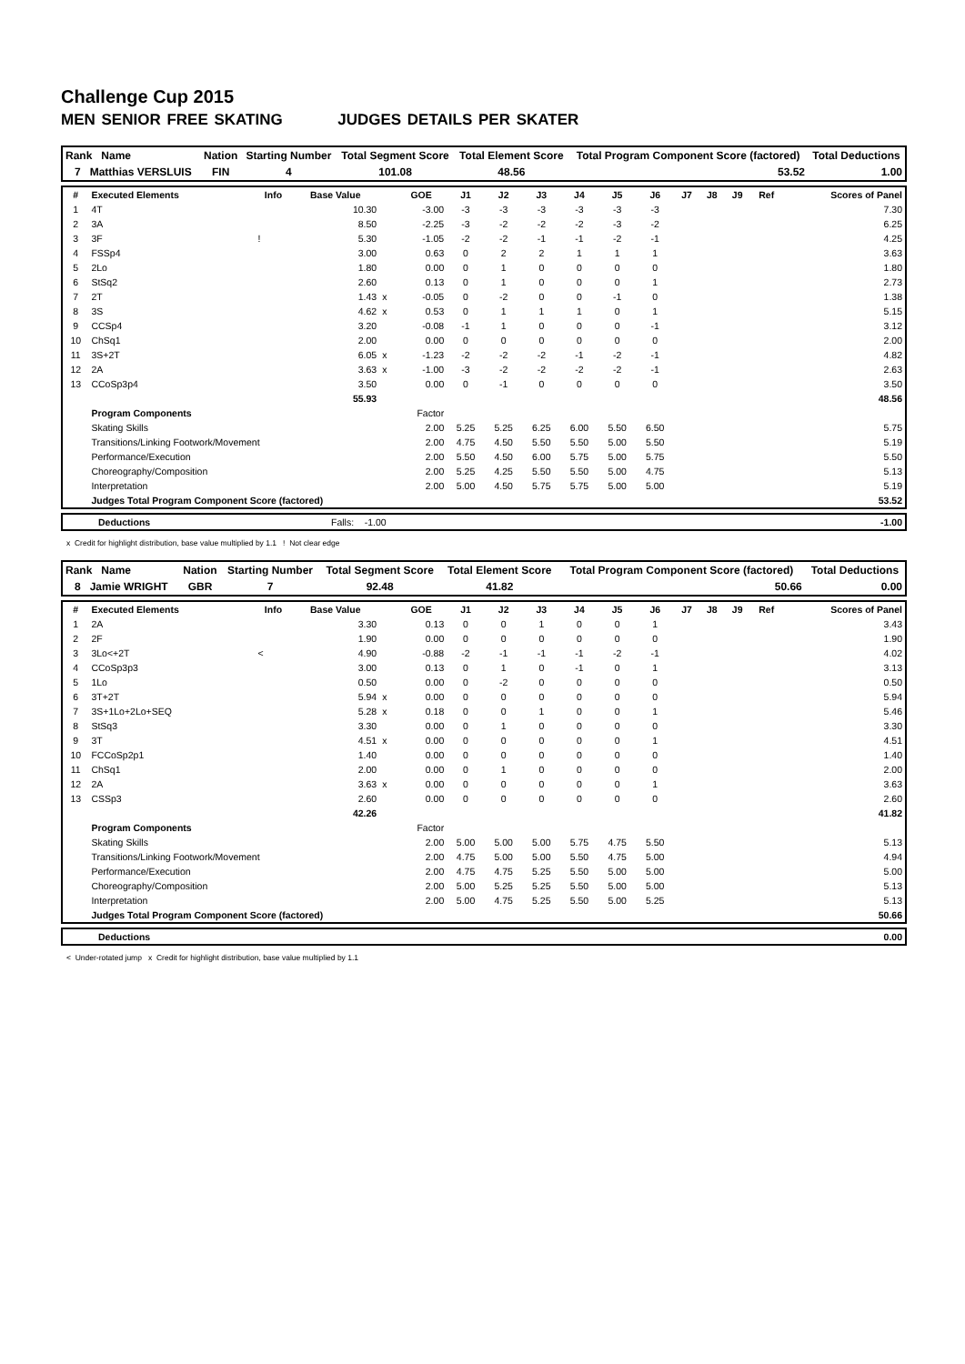Challenge Cup 2015
MEN SENIOR FREE SKATING JUDGES DETAILS PER SKATER
| Rank Name | Nation | Starting Number | Total Segment Score | Total Element Score | Total Program Component Score (factored) | Total Deductions |
| --- | --- | --- | --- | --- | --- | --- |
| 7 Matthias VERSLUIS | FIN | 4 | 101.08 | 48.56 | 53.52 | 1.00 |
| # | Executed Elements | Info | Base Value | | GOE | J1 | J2 | J3 | J4 | J5 | J6 | J7 | J8 | J9 | Ref | Scores of Panel |
| --- | --- | --- | --- | --- | --- | --- | --- | --- | --- | --- | --- | --- | --- | --- | --- | --- |
| 1 | 4T | | 10.30 | | -3.00 | -3 | -3 | -3 | -3 | -3 | -3 | | | | | 7.30 |
| 2 | 3A | | 8.50 | | -2.25 | -3 | -2 | -2 | -2 | -3 | -2 | | | | | 6.25 |
| 3 | 3F | ! | 5.30 | | -1.05 | -2 | -2 | -1 | -1 | -2 | -1 | | | | | 4.25 |
| 4 | FSSp4 | | 3.00 | | 0.63 | 0 | 2 | 2 | 1 | 1 | 1 | | | | | 3.63 |
| 5 | 2Lo | | 1.80 | | 0.00 | 0 | 1 | 0 | 0 | 0 | 0 | | | | | 1.80 |
| 6 | StSq2 | | 2.60 | | 0.13 | 0 | 1 | 0 | 0 | 0 | 1 | | | | | 2.73 |
| 7 | 2T | | 1.43 | x | -0.05 | 0 | -2 | 0 | 0 | -1 | 0 | | | | | 1.38 |
| 8 | 3S | | 4.62 | x | 0.53 | 0 | 1 | 1 | 1 | 0 | 1 | | | | | 5.15 |
| 9 | CCSp4 | | 3.20 | | -0.08 | -1 | 1 | 0 | 0 | 0 | -1 | | | | | 3.12 |
| 10 | ChSq1 | | 2.00 | | 0.00 | 0 | 0 | 0 | 0 | 0 | 0 | | | | | 2.00 |
| 11 | 3S+2T | | 6.05 | x | -1.23 | -2 | -2 | -2 | -1 | -2 | -1 | | | | | 4.82 |
| 12 | 2A | | 3.63 | x | -1.00 | -3 | -2 | -2 | -2 | -2 | -1 | | | | | 2.63 |
| 13 | CCoSp3p4 | | 3.50 | | 0.00 | 0 | -1 | 0 | 0 | 0 | 0 | | | | | 3.50 |
| | | | 55.93 | | | | | | | | | | | | | 48.56 |
| | Program Components | | | | Factor | | | | | | | | | | | |
| | Skating Skills | | | | 2.00 | 5.25 | 5.25 | 6.25 | 6.00 | 5.50 | 6.50 | | | | | 5.75 |
| | Transitions/Linking Footwork/Movement | | | | 2.00 | 4.75 | 4.50 | 5.50 | 5.50 | 5.00 | 5.50 | | | | | 5.19 |
| | Performance/Execution | | | | 2.00 | 5.50 | 4.50 | 6.00 | 5.75 | 5.00 | 5.75 | | | | | 5.50 |
| | Choreography/Composition | | | | 2.00 | 5.25 | 4.25 | 5.50 | 5.50 | 5.00 | 4.75 | | | | | 5.13 |
| | Interpretation | | | | 2.00 | 5.00 | 4.50 | 5.75 | 5.75 | 5.00 | 5.00 | | | | | 5.19 |
| | Judges Total Program Component Score (factored) | | | | | | | | | | | | | | | 53.52 |
| | Deductions | Falls: -1.00 | -1.00 |
x Credit for highlight distribution, base value multiplied by 1.1 ! Not clear edge
| Rank Name | Nation | Starting Number | Total Segment Score | Total Element Score | Total Program Component Score (factored) | Total Deductions |
| --- | --- | --- | --- | --- | --- | --- |
| 8 Jamie WRIGHT | GBR | 7 | 92.48 | 41.82 | 50.66 | 0.00 |
| # | Executed Elements | Info | Base Value | | GOE | J1 | J2 | J3 | J4 | J5 | J6 | J7 | J8 | J9 | Ref | Scores of Panel |
| --- | --- | --- | --- | --- | --- | --- | --- | --- | --- | --- | --- | --- | --- | --- | --- | --- |
| 1 | 2A | | 3.30 | | 0.13 | 0 | 0 | 1 | 0 | 0 | 1 | | | | | 3.43 |
| 2 | 2F | | 1.90 | | 0.00 | 0 | 0 | 0 | 0 | 0 | 0 | | | | | 1.90 |
| 3 | 3Lo<+2T | < | 4.90 | | -0.88 | -2 | -1 | -1 | -1 | -2 | -1 | | | | | 4.02 |
| 4 | CCoSp3p3 | | 3.00 | | 0.13 | 0 | 1 | 0 | -1 | 0 | 1 | | | | | 3.13 |
| 5 | 1Lo | | 0.50 | | 0.00 | 0 | -2 | 0 | 0 | 0 | 0 | | | | | 0.50 |
| 6 | 3T+2T | | 5.94 | x | 0.00 | 0 | 0 | 0 | 0 | 0 | 0 | | | | | 5.94 |
| 7 | 3S+1Lo+2Lo+SEQ | | 5.28 | x | 0.18 | 0 | 0 | 1 | 0 | 0 | 1 | | | | | 5.46 |
| 8 | StSq3 | | 3.30 | | 0.00 | 0 | 1 | 0 | 0 | 0 | 0 | | | | | 3.30 |
| 9 | 3T | | 4.51 | x | 0.00 | 0 | 0 | 0 | 0 | 0 | 1 | | | | | 4.51 |
| 10 | FCCoSp2p1 | | 1.40 | | 0.00 | 0 | 0 | 0 | 0 | 0 | 0 | | | | | 1.40 |
| 11 | ChSq1 | | 2.00 | | 0.00 | 0 | 1 | 0 | 0 | 0 | 0 | | | | | 2.00 |
| 12 | 2A | | 3.63 | x | 0.00 | 0 | 0 | 0 | 0 | 0 | 1 | | | | | 3.63 |
| 13 | CSSp3 | | 2.60 | | 0.00 | 0 | 0 | 0 | 0 | 0 | 0 | | | | | 2.60 |
| | | | 42.26 | | | | | | | | | | | | | 41.82 |
| | Program Components | | | | Factor | | | | | | | | | | | |
| | Skating Skills | | | | 2.00 | 5.00 | 5.00 | 5.00 | 5.75 | 4.75 | 5.50 | | | | | 5.13 |
| | Transitions/Linking Footwork/Movement | | | | 2.00 | 4.75 | 5.00 | 5.00 | 5.50 | 4.75 | 5.00 | | | | | 4.94 |
| | Performance/Execution | | | | 2.00 | 4.75 | 4.75 | 5.25 | 5.50 | 5.00 | 5.00 | | | | | 5.00 |
| | Choreography/Composition | | | | 2.00 | 5.00 | 5.25 | 5.25 | 5.50 | 5.00 | 5.00 | | | | | 5.13 |
| | Interpretation | | | | 2.00 | 5.00 | 4.75 | 5.25 | 5.50 | 5.00 | 5.25 | | | | | 5.13 |
| | Judges Total Program Component Score (factored) | | | | | | | | | | | | | | | 50.66 |
| | Deductions | 0.00 |
< Under-rotated jump x Credit for highlight distribution, base value multiplied by 1.1